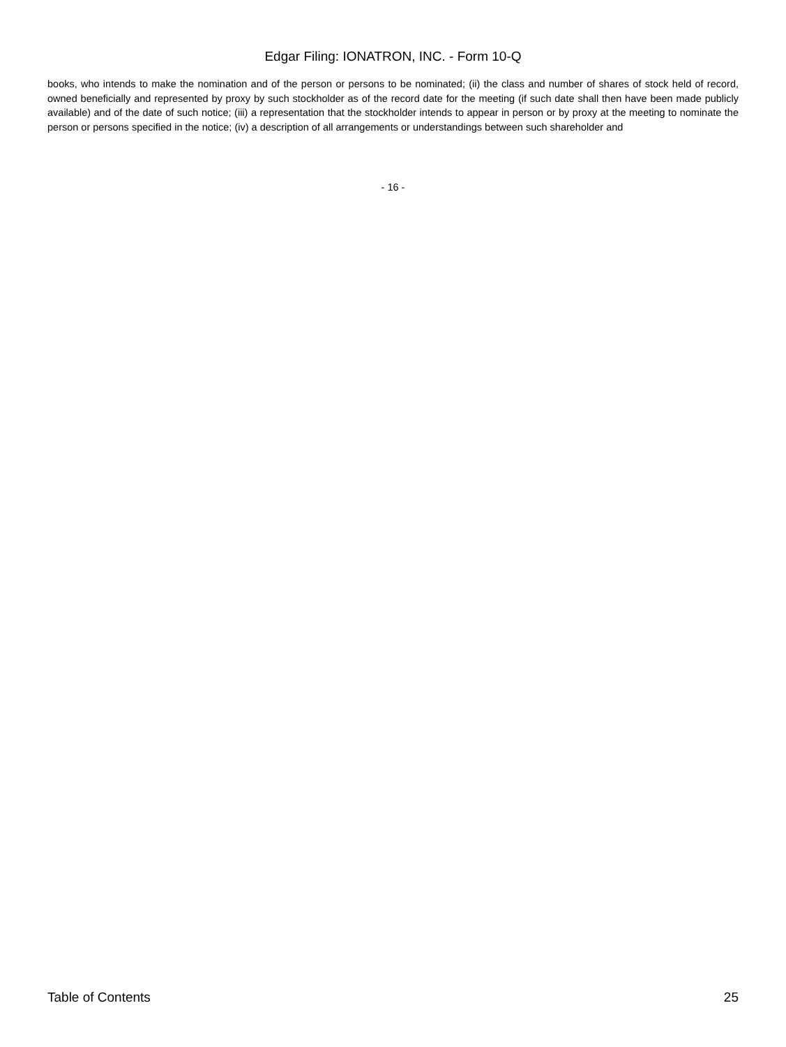Edgar Filing: IONATRON, INC. - Form 10-Q
books, who intends to make the nomination and of the person or persons to be nominated; (ii) the class and number of shares of stock held of record, owned beneficially and represented by proxy by such stockholder as of the record date for the meeting (if such date shall then have been made publicly available) and of the date of such notice; (iii) a representation that the stockholder intends to appear in person or by proxy at the meeting to nominate the person or persons specified in the notice; (iv) a description of all arrangements or understandings between such shareholder and
- 16 -
Table of Contents 25